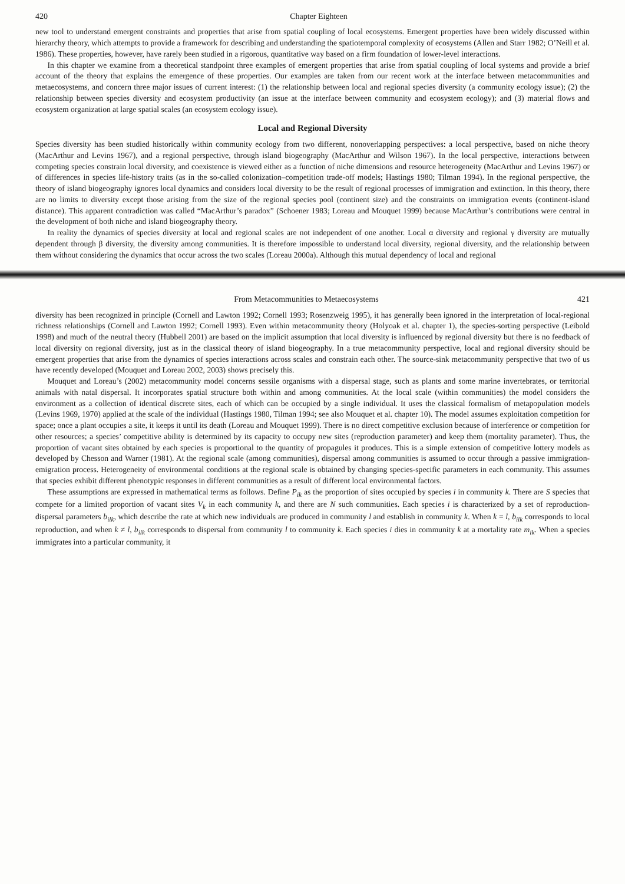420 Chapter Eighteen
new tool to understand emergent constraints and properties that arise from spatial coupling of local ecosystems. Emergent properties have been widely discussed within hierarchy theory, which attempts to provide a framework for describing and understanding the spatiotemporal complexity of ecosystems (Allen and Starr 1982; O’Neill et al. 1986). These properties, however, have rarely been studied in a rigorous, quantitative way based on a firm foundation of lower-level interactions.
In this chapter we examine from a theoretical standpoint three examples of emergent properties that arise from spatial coupling of local systems and provide a brief account of the theory that explains the emergence of these properties. Our examples are taken from our recent work at the interface between metacommunities and metaecosystems, and concern three major issues of current interest: (1) the relationship between local and regional species diversity (a community ecology issue); (2) the relationship between species diversity and ecosystem productivity (an issue at the interface between community and ecosystem ecology); and (3) material flows and ecosystem organization at large spatial scales (an ecosystem ecology issue).
Local and Regional Diversity
Species diversity has been studied historically within community ecology from two different, nonoverlapping perspectives: a local perspective, based on niche theory (MacArthur and Levins 1967), and a regional perspective, through island biogeography (MacArthur and Wilson 1967). In the local perspective, interactions between competing species constrain local diversity, and coexistence is viewed either as a function of niche dimensions and resource heterogeneity (MacArthur and Levins 1967) or of differences in species life-history traits (as in the so-called colonization–competition trade-off models; Hastings 1980; Tilman 1994). In the regional perspective, the theory of island biogeography ignores local dynamics and considers local diversity to be the result of regional processes of immigration and extinction. In this theory, there are no limits to diversity except those arising from the size of the regional species pool (continent size) and the constraints on immigration events (continent-island distance). This apparent contradiction was called “MacArthur’s paradox” (Schoener 1983; Loreau and Mouquet 1999) because MacArthur’s contributions were central in the development of both niche and island biogeography theory.
In reality the dynamics of species diversity at local and regional scales are not independent of one another. Local α diversity and regional γ diversity are mutually dependent through β diversity, the diversity among communities. It is therefore impossible to understand local diversity, regional diversity, and the relationship between them without considering the dynamics that occur across the two scales (Loreau 2000a). Although this mutual dependency of local and regional
From Metacommunities to Metaecosystems 421
diversity has been recognized in principle (Cornell and Lawton 1992; Cornell 1993; Rosenzweig 1995), it has generally been ignored in the interpretation of local-regional richness relationships (Cornell and Lawton 1992; Cornell 1993). Even within metacommunity theory (Holyoak et al. chapter 1), the species-sorting perspective (Leibold 1998) and much of the neutral theory (Hubbell 2001) are based on the implicit assumption that local diversity is influenced by regional diversity but there is no feedback of local diversity on regional diversity, just as in the classical theory of island biogeography. In a true metacommunity perspective, local and regional diversity should be emergent properties that arise from the dynamics of species interactions across scales and constrain each other. The source-sink metacommunity perspective that two of us have recently developed (Mouquet and Loreau 2002, 2003) shows precisely this.
Mouquet and Loreau’s (2002) metacommunity model concerns sessile organisms with a dispersal stage, such as plants and some marine invertebrates, or territorial animals with natal dispersal. It incorporates spatial structure both within and among communities. At the local scale (within communities) the model considers the environment as a collection of identical discrete sites, each of which can be occupied by a single individual. It uses the classical formalism of metapopulation models (Levins 1969, 1970) applied at the scale of the individual (Hastings 1980, Tilman 1994; see also Mouquet et al. chapter 10). The model assumes exploitation competition for space; once a plant occupies a site, it keeps it until its death (Loreau and Mouquet 1999). There is no direct competitive exclusion because of interference or competition for other resources; a species’ competitive ability is determined by its capacity to occupy new sites (reproduction parameter) and keep them (mortality parameter). Thus, the proportion of vacant sites obtained by each species is proportional to the quantity of propagules it produces. This is a simple extension of competitive lottery models as developed by Chesson and Warner (1981). At the regional scale (among communities), dispersal among communities is assumed to occur through a passive immigration-emigration process. Heterogeneity of environmental conditions at the regional scale is obtained by changing species-specific parameters in each community. This assumes that species exhibit different phenotypic responses in different communities as a result of different local environmental factors.
These assumptions are expressed in mathematical terms as follows. Define P<sub>ik</sub> as the proportion of sites occupied by species i in community k. There are S species that compete for a limited proportion of vacant sites V<sub>k</sub> in each community k, and there are N such communities. Each species i is characterized by a set of reproduction-dispersal parameters b<sub>ilk</sub>, which describe the rate at which new individuals are produced in community l and establish in community k. When k = l, b<sub>ilk</sub> corresponds to local reproduction, and when k ≠ l, b<sub>ilk</sub> corresponds to dispersal from community l to community k. Each species i dies in community k at a mortality rate m<sub>ik</sub>. When a species immigrates into a particular community, it